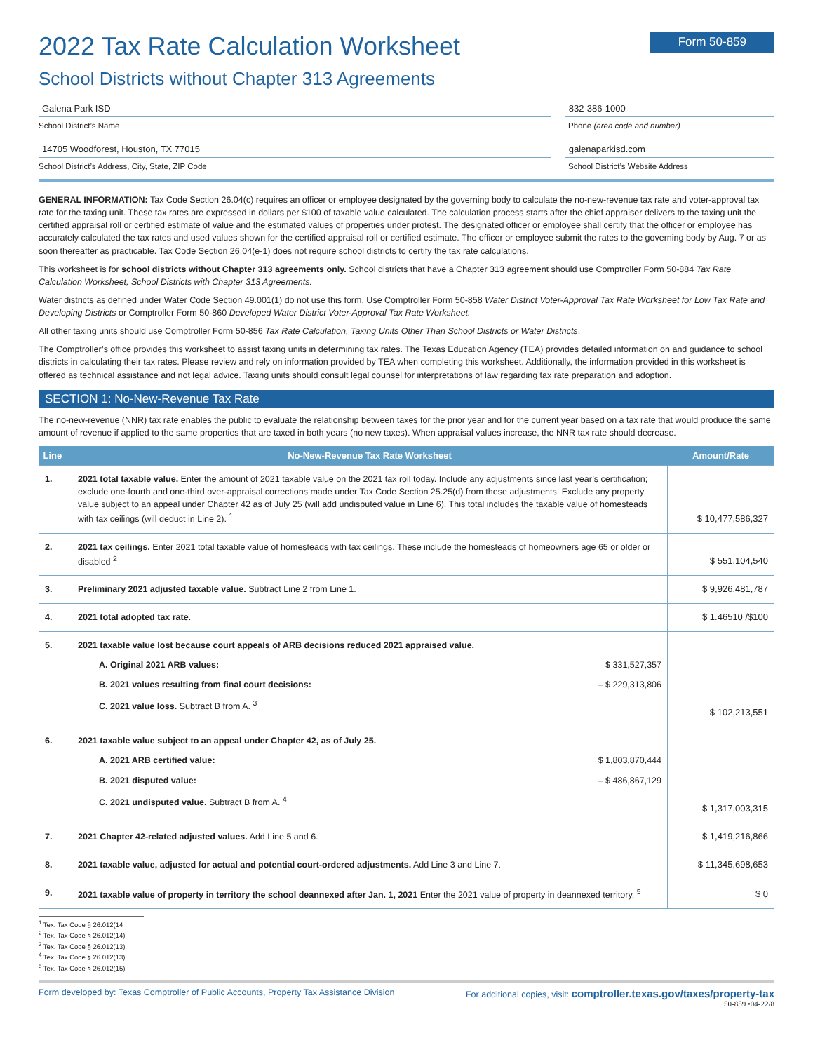2022 Tax Rate Calculation Worksheet Form 50-859
School Districts without Chapter 313 Agreements
Galena Park ISD 832-386-1000
School District’s Name Phone (area code and number)
14705 Woodforest, Houston, TX 77015
galenaparkisd.com
School District’s Address, City, State, ZIP Code School District’s Website Address
GENERAL INFORMATION: Tax Code Section 26.04(c) requires an officer or employee designated by the governing body to calculate the no-new-revenue tax rate and voter-approval tax rate for the taxing unit. These tax rates are expressed in dollars per $100 of taxable value calculated. The calculation process starts after the chief appraiser delivers to the taxing unit the certified appraisal roll or certified estimate of value and the estimated values of properties under protest. The designated officer or employee shall certify that the officer or employee has accurately calculated the tax rates and used values shown for the certified appraisal roll or certified estimate. The officer or employee submit the rates to the governing body by Aug. 7 or as soon thereafter as practicable. Tax Code Section 26.04(e-1) does not require school districts to certify the tax rate calculations.
This worksheet is for school districts without Chapter 313 agreements only. School districts that have a Chapter 313 agreement should use Comptroller Form 50-884 Tax Rate Calculation Worksheet, School Districts with Chapter 313 Agreements.
Water districts as defined under Water Code Section 49.001(1) do not use this form. Use Comptroller Form 50-858 Water District Voter-Approval Tax Rate Worksheet for Low Tax Rate and Developing Districts or Comptroller Form 50-860 Developed Water District Voter-Approval Tax Rate Worksheet.
All other taxing units should use Comptroller Form 50-856 Tax Rate Calculation, Taxing Units Other Than School Districts or Water Districts.
The Comptroller’s office provides this worksheet to assist taxing units in determining tax rates. The Texas Education Agency (TEA) provides detailed information on and guidance to school districts in calculating their tax rates. Please review and rely on information provided by TEA when completing this worksheet. Additionally, the information provided in this worksheet is offered as technical assistance and not legal advice. Taxing units should consult legal counsel for interpretations of law regarding tax rate preparation and adoption.
SECTION 1: No-New-Revenue Tax Rate
The no-new-revenue (NNR) tax rate enables the public to evaluate the relationship between taxes for the prior year and for the current year based on a tax rate that would produce the same amount of revenue if applied to the same properties that are taxed in both years (no new taxes). When appraisal values increase, the NNR tax rate should decrease.
| Line | No-New-Revenue Tax Rate Worksheet | Amount/Rate |
| --- | --- | --- |
| 1. | 2021 total taxable value. Enter the amount of 2021 taxable value on the 2021 tax roll today. Include any adjustments since last year’s certification; exclude one-fourth and one-third over-appraisal corrections made under Tax Code Section 25.25(d) from these adjustments. Exclude any property value subject to an appeal under Chapter 42 as of July 25 (will add undisputed value in Line 6). This total includes the taxable value of homesteads with tax ceilings (will deduct in Line 2). <sup>1</sup> | $ 10,477,586,327 |
| 2. | 2021 tax ceilings. Enter 2021 total taxable value of homesteads with tax ceilings. These include the homesteads of homeowners age 65 or older or disabled <sup>2</sup> | $ 551,104,540 |
| 3. | Preliminary 2021 adjusted taxable value. Subtract Line 2 from Line 1. | $ 9,926,481,787 |
| 4. | 2021 total adopted tax rate . | $ 1.46510 /$100 |
| 5. | 2021 taxable value lost because court appeals of ARB decisions reduced 2021 appraised value. A. Original 2021 ARB values: $ 331,527,357 B. 2021 values resulting from final court decisions: – $ 229,313,806 C. 2021 value loss. Subtract B from A. <sup>3</sup> | $ 102,213,551 |
| 6. | 2021 taxable value subject to an appeal under Chapter 42, as of July 25. A. 2021 ARB certified value: $ 1,803,870,444 B. 2021 disputed value: – $ 486,867,129 C. 2021 undisputed value. Subtract B from A. <sup>4</sup> | $ 1,317,003,315 |
| 7. | 2021 Chapter 42-related adjusted values. Add Line 5 and 6. | $ 1,419,216,866 |
| 8. | 2021 taxable value, adjusted for actual and potential court-ordered adjustments. Add Line 3 and Line 7. | $ 11,345,698,653 |
| 9. | 2021 taxable value of property in territory the school deannexed after Jan. 1, 2021 Enter the 2021 value of property in deannexed territory. <sup>5</sup> | $ 0 |
<sup>1</sup> Tex. Tax Code § 26.012(14
<sup>2</sup> Tex. Tax Code § 26.012(14)
<sup>3</sup> Tex. Tax Code § 26.012(13)
<sup>4</sup> Tex. Tax Code § 26.012(13)
<sup>5</sup> Tex. Tax Code § 26.012(15)
Form developed by: Texas Comptroller of Public Accounts, Property Tax Assistance Division For additional copies, visit: comptroller.texas.gov/taxes/property-tax
50-859 •04-22/8